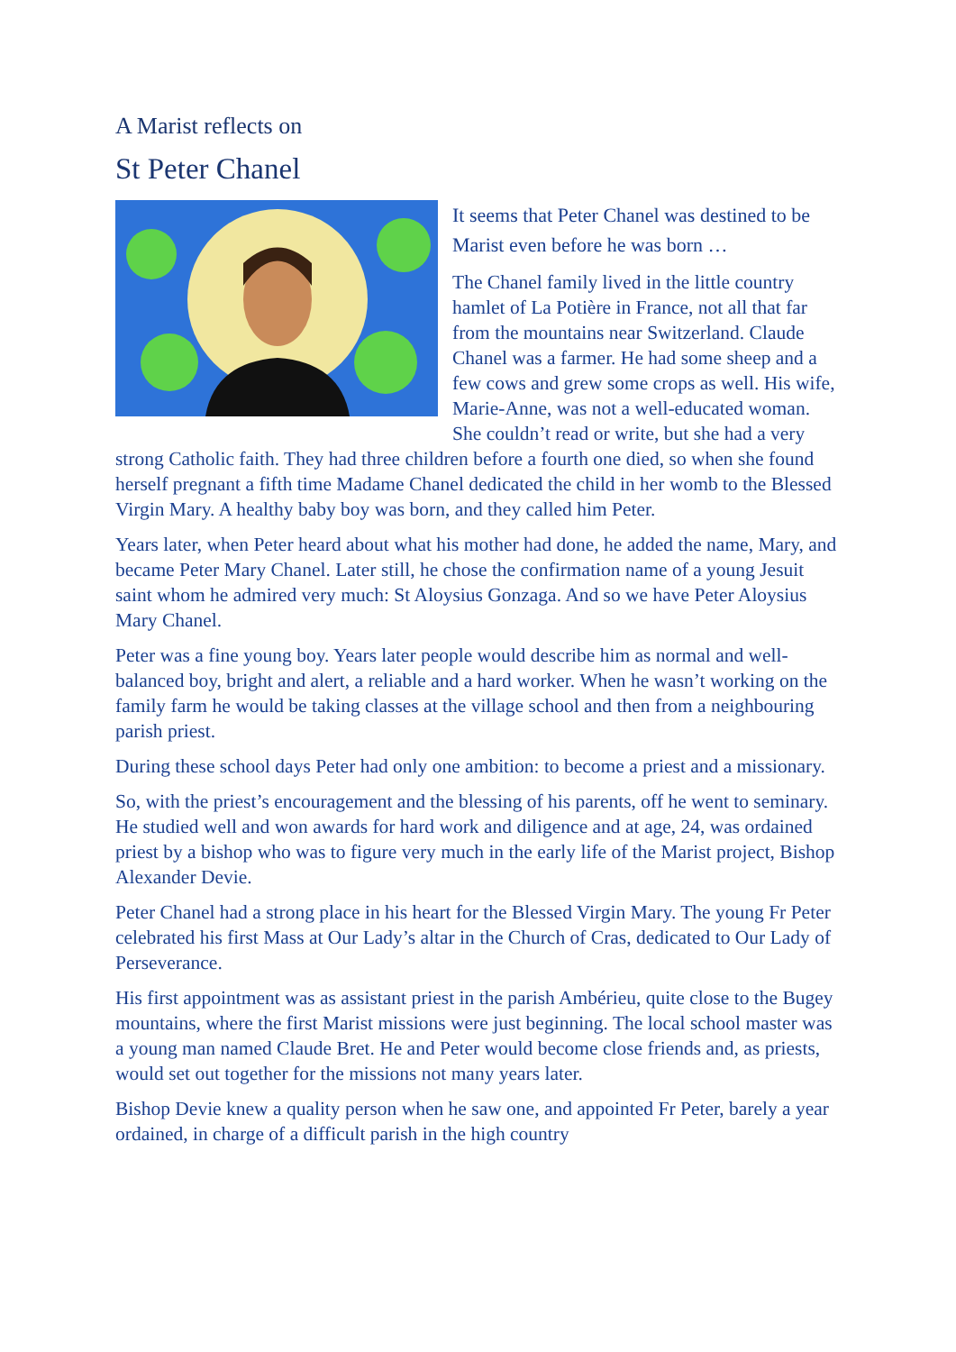A Marist reflects on
St Peter Chanel
It seems that Peter Chanel was destined to be Marist even before he was born …
The Chanel family lived in the little country hamlet of La Potière in France, not all that far from the mountains near Switzerland. Claude Chanel was a farmer. He had some sheep and a few cows and grew some crops as well. His wife, Marie-Anne, was not a well-educated woman. She couldn’t read or write, but she had a very strong Catholic faith. They had three children before a fourth one died, so when she found herself pregnant a fifth time Madame Chanel dedicated the child in her womb to the Blessed Virgin Mary. A healthy baby boy was born, and they called him Peter.
Years later, when Peter heard about what his mother had done, he added the name, Mary, and became Peter Mary Chanel. Later still, he chose the confirmation name of a young Jesuit saint whom he admired very much: St Aloysius Gonzaga. And so we have Peter Aloysius Mary Chanel.
Peter was a fine young boy. Years later people would describe him as normal and well-balanced boy, bright and alert, a reliable and a hard worker. When he wasn’t working on the family farm he would be taking classes at the village school and then from a neighbouring parish priest.
During these school days Peter had only one ambition: to become a priest and a missionary.
So, with the priest’s encouragement and the blessing of his parents, off he went to seminary. He studied well and won awards for hard work and diligence and at age, 24, was ordained priest by a bishop who was to figure very much in the early life of the Marist project, Bishop Alexander Devie.
Peter Chanel had a strong place in his heart for the Blessed Virgin Mary. The young Fr Peter celebrated his first Mass at Our Lady’s altar in the Church of Cras, dedicated to Our Lady of Perseverance.
His first appointment was as assistant priest in the parish Ambérieu, quite close to the Bugey mountains, where the first Marist missions were just beginning. The local school master was a young man named Claude Bret. He and Peter would become close friends and, as priests, would set out together for the missions not many years later.
Bishop Devie knew a quality person when he saw one, and appointed Fr Peter, barely a year ordained, in charge of a difficult parish in the high country